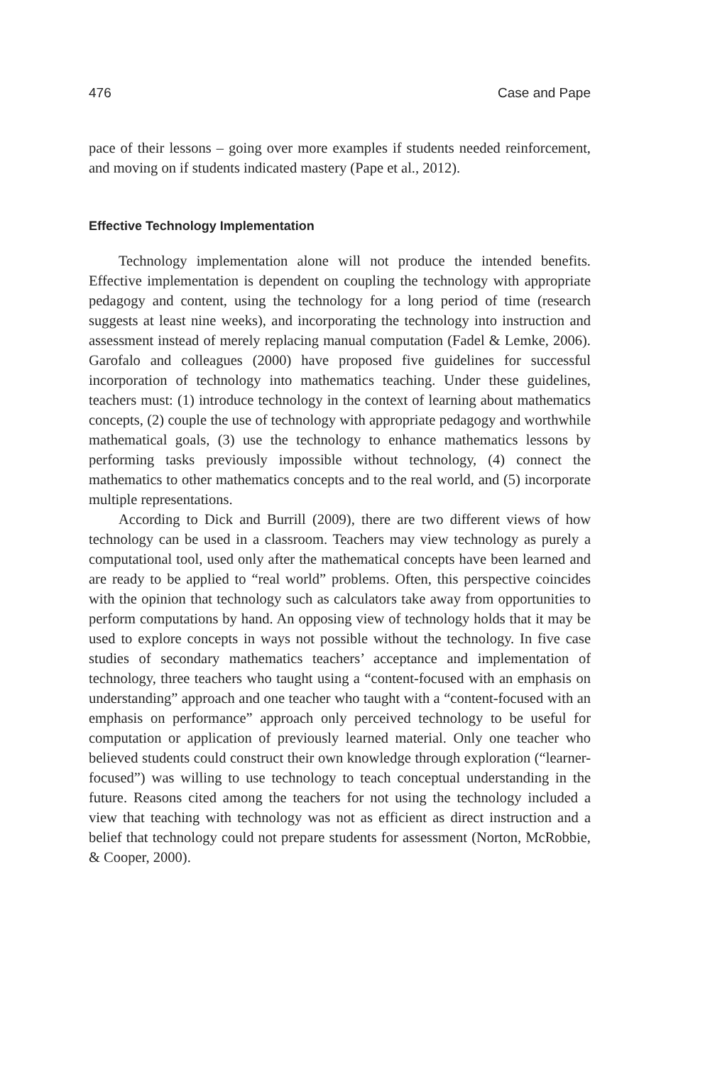476 Case and Pape
pace of their lessons – going over more examples if students needed reinforcement, and moving on if students indicated mastery (Pape et al., 2012).
Effective Technology Implementation
Technology implementation alone will not produce the intended benefits. Effective implementation is dependent on coupling the technology with appropriate pedagogy and content, using the technology for a long period of time (research suggests at least nine weeks), and incorporating the technology into instruction and assessment instead of merely replacing manual computation (Fadel & Lemke, 2006). Garofalo and colleagues (2000) have proposed five guidelines for successful incorporation of technology into mathematics teaching. Under these guidelines, teachers must: (1) introduce technology in the context of learning about mathematics concepts, (2) couple the use of technology with appropriate pedagogy and worthwhile mathematical goals, (3) use the technology to enhance mathematics lessons by performing tasks previously impossible without technology, (4) connect the mathematics to other mathematics concepts and to the real world, and (5) incorporate multiple representations.
According to Dick and Burrill (2009), there are two different views of how technology can be used in a classroom. Teachers may view technology as purely a computational tool, used only after the mathematical concepts have been learned and are ready to be applied to “real world” problems. Often, this perspective coincides with the opinion that technology such as calculators take away from opportunities to perform computations by hand. An opposing view of technology holds that it may be used to explore concepts in ways not possible without the technology. In five case studies of secondary mathematics teachers’ acceptance and implementation of technology, three teachers who taught using a “content-focused with an emphasis on understanding” approach and one teacher who taught with a “content-focused with an emphasis on performance” approach only perceived technology to be useful for computation or application of previously learned material. Only one teacher who believed students could construct their own knowledge through exploration (“learner-focused”) was willing to use technology to teach conceptual understanding in the future. Reasons cited among the teachers for not using the technology included a view that teaching with technology was not as efficient as direct instruction and a belief that technology could not prepare students for assessment (Norton, McRobbie, & Cooper, 2000).